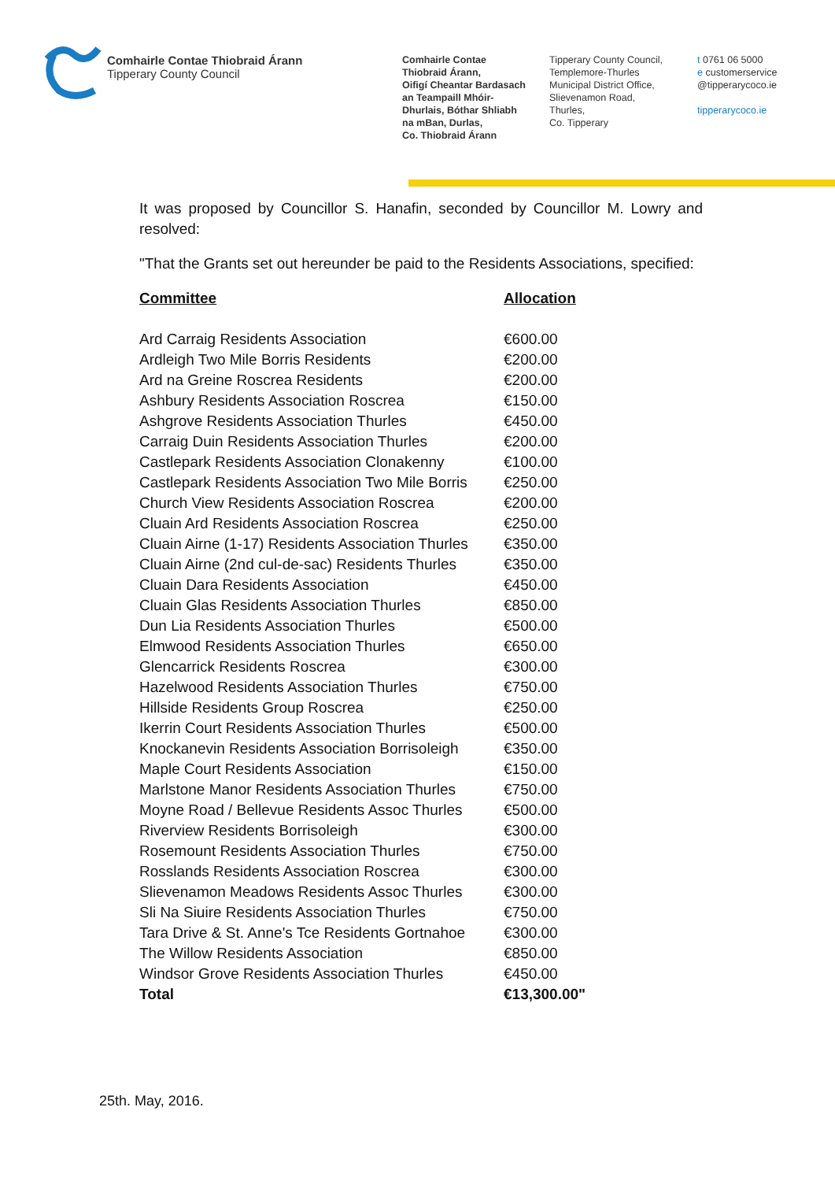Comhairle Contae Thiobraid Árann
Tipperary County Council
Comhairle Contae
Thiobraid Árann,
Oifigí Cheantar Bardasach
an Teampaill Mhóir-
Dhurlais, Bóthar Shliabh
na mBan, Durlas,
Co. Thiobraid Árann
Tipperary County Council,
Templemore-Thurles
Municipal District Office,
Slievenamon Road,
Thurles,
Co. Tipperary
t 0761 06 5000
e customerservice
@tipperarycoco.ie
tipperarycoco.ie
It was proposed by Councillor S. Hanafin, seconded by Councillor M. Lowry and resolved:
"That the Grants set out hereunder be paid to the Residents Associations, specified:
| Committee | Allocation |
| --- | --- |
| Ard Carraig Residents Association | €600.00 |
| Ardleigh Two Mile Borris Residents | €200.00 |
| Ard na Greine Roscrea Residents | €200.00 |
| Ashbury Residents Association Roscrea | €150.00 |
| Ashgrove Residents Association Thurles | €450.00 |
| Carraig Duin Residents Association Thurles | €200.00 |
| Castlepark Residents Association Clonakenny | €100.00 |
| Castlepark Residents Association Two Mile Borris | €250.00 |
| Church View Residents Association Roscrea | €200.00 |
| Cluain Ard Residents Association Roscrea | €250.00 |
| Cluain Airne (1-17) Residents Association Thurles | €350.00 |
| Cluain Airne (2nd cul-de-sac) Residents Thurles | €350.00 |
| Cluain Dara Residents Association | €450.00 |
| Cluain Glas Residents Association Thurles | €850.00 |
| Dun Lia Residents Association Thurles | €500.00 |
| Elmwood Residents Association Thurles | €650.00 |
| Glencarrick Residents Roscrea | €300.00 |
| Hazelwood Residents Association Thurles | €750.00 |
| Hillside Residents Group Roscrea | €250.00 |
| Ikerrin Court Residents Association Thurles | €500.00 |
| Knockanevin Residents Association Borrisoleigh | €350.00 |
| Maple Court Residents Association | €150.00 |
| Marlstone Manor Residents Association Thurles | €750.00 |
| Moyne Road / Bellevue Residents Assoc Thurles | €500.00 |
| Riverview Residents Borrisoleigh | €300.00 |
| Rosemount Residents Association Thurles | €750.00 |
| Rosslands Residents Association Roscrea | €300.00 |
| Slievenamon Meadows Residents Assoc Thurles | €300.00 |
| Sli Na Siuire Residents Association Thurles | €750.00 |
| Tara Drive & St. Anne's Tce Residents Gortnahoe | €300.00 |
| The Willow Residents Association | €850.00 |
| Windsor Grove Residents Association Thurles | €450.00 |
| Total | €13,300.00" |
25th. May, 2016.